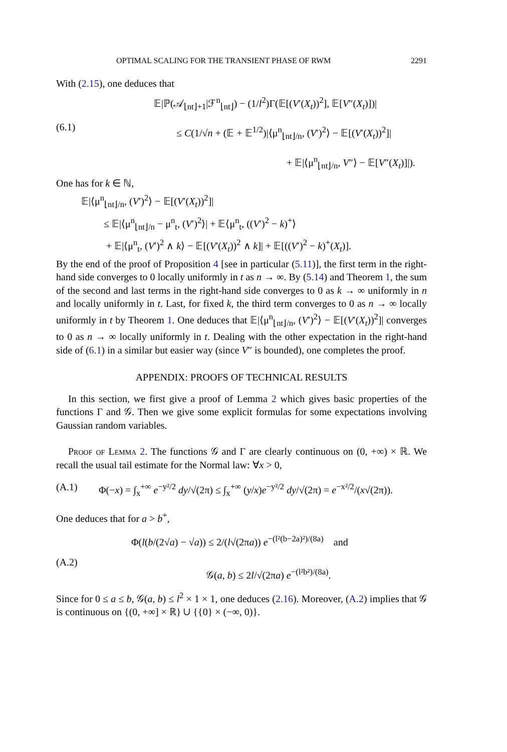OPTIMAL SCALING FOR THE TRANSIENT PHASE OF RWM 2291
With (2.15), one deduces that
(6.1) 𝔼|ℙ(𝒜<sub>⌊nt⌋+1</sub>|ℱ<sup>n</sup><sub>⌊nt⌋</sub>) − (1/l<sup>2</sup>)Γ(𝔼[(V′(X<sub>t</sub>))<sup>2</sup>], 𝔼[V″(X<sub>t</sub>)])|
≤ C(1/√n + (𝔼 + 𝔼<sup>1/2</sup>)|⟨μ<sup>n</sup><sub>⌊nt⌋/n</sub>, (V′)<sup>2</sup>⟩ − 𝔼[(V′(X<sub>t</sub>))<sup>2</sup>]|
+ 𝔼|⟨μ<sup>n</sup><sub>⌊nt⌋/n</sub>, V″⟩ − 𝔼[V″(X<sub>t</sub>)]|).
One has for k ∈ ℕ,
𝔼|⟨μ<sup>n</sup><sub>⌊nt⌋/n</sub>, (V′)<sup>2</sup>⟩ − 𝔼[(V′(X<sub>t</sub>))<sup>2</sup>]|
≤ 𝔼|⟨μ<sup>n</sup><sub>⌊nt⌋/n</sub> − μ<sup>n</sup><sub>t</sub>, (V′)<sup>2</sup>⟩| + 𝔼⟨μ<sup>n</sup><sub>t</sub>, ((V′)<sup>2</sup> − k)<sup>+</sup>⟩
+ 𝔼|⟨μ<sup>n</sup><sub>t</sub>, (V′)<sup>2</sup> ∧ k⟩ − 𝔼[(V′(X<sub>t</sub>))<sup>2</sup> ∧ k]| + 𝔼[((V′)<sup>2</sup> − k)<sup>+</sup>(X<sub>t</sub>)].
By the end of the proof of Proposition 4 [see in particular (5.11)], the first term in the right-hand side converges to 0 locally uniformly in t as n → ∞. By (5.14) and Theorem 1, the sum of the second and last terms in the right-hand side converges to 0 as k → ∞ uniformly in n and locally uniformly in t. Last, for fixed k, the third term converges to 0 as n → ∞ locally uniformly in t by Theorem 1. One deduces that 𝔼|⟨μ<sup>n</sup><sub>⌊nt⌋/n</sub>, (V′)<sup>2</sup>⟩ − 𝔼[(V′(X<sub>t</sub>))<sup>2</sup>]| converges to 0 as n → ∞ locally uniformly in t. Dealing with the other expectation in the right-hand side of (6.1) in a similar but easier way (since V″ is bounded), one completes the proof.
APPENDIX: PROOFS OF TECHNICAL RESULTS
In this section, we first give a proof of Lemma 2 which gives basic properties of the functions Γ and 𝒢. Then we give some explicit formulas for some expectations involving Gaussian random variables.
Proof of Lemma 2. The functions 𝒢 and Γ are clearly continuous on (0, +∞) × ℝ. We recall the usual tail estimate for the Normal law: ∀x > 0,
(A.1) Φ(−x) = ∫<sub>x</sub><sup>+∞</sup> e<sup>−y²/2</sup> dy/√(2π) ≤ ∫<sub>x</sub><sup>+∞</sup> (y/x)e<sup>−y²/2</sup> dy/√(2π) = e<sup>−x²/2</sup>/(x√(2π)).
One deduces that for a > b<sup>+</sup>,
(A.2)
Φ(l(b/(2√a) − √a)) ≤ 2/(l√(2πa)) e<sup>−(l²(b−2a)²)/(8a)</sup> and
𝒢(a, b) ≤ 2l/√(2πa) e<sup>−(l²b²)/(8a)</sup>.
Since for 0 ≤ a ≤ b, 𝒢(a, b) ≤ l<sup>2</sup> × 1 × 1, one deduces (2.16). Moreover, (A.2) implies that 𝒢 is continuous on {(0, +∞] × ℝ} ∪ {{0} × (−∞, 0)}.